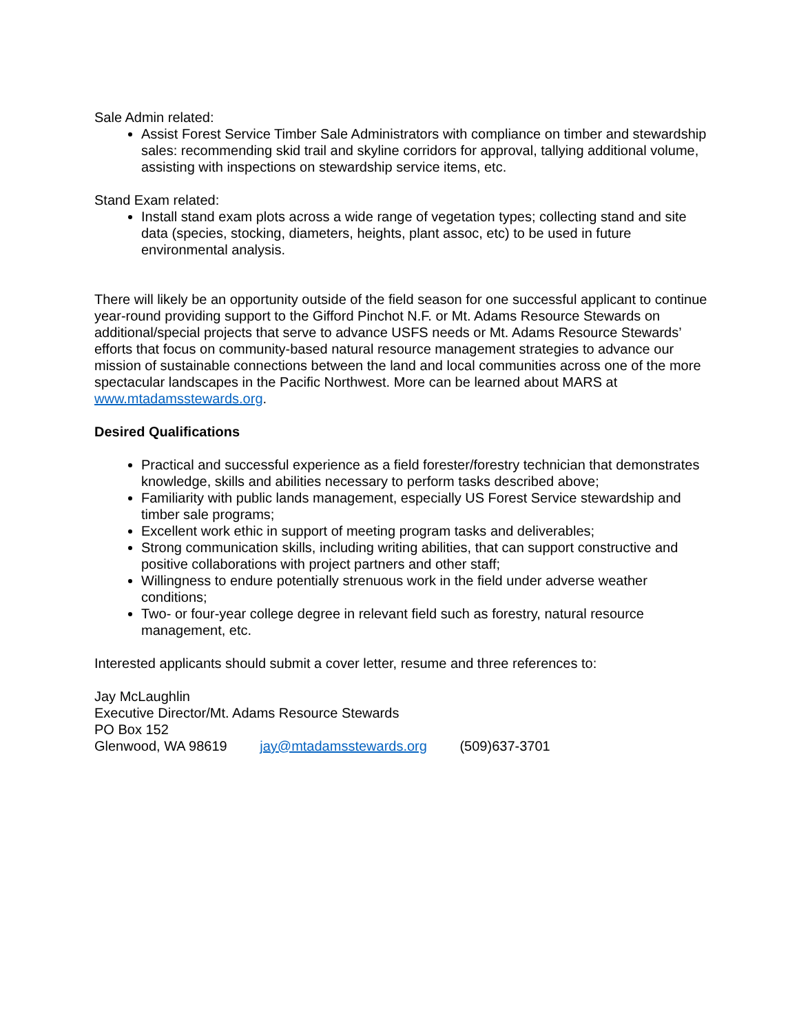Sale Admin related:
Assist Forest Service Timber Sale Administrators with compliance on timber and stewardship sales: recommending skid trail and skyline corridors for approval, tallying additional volume, assisting with inspections on stewardship service items, etc.
Stand Exam related:
Install stand exam plots across a wide range of vegetation types; collecting stand and site data (species, stocking, diameters, heights, plant assoc, etc) to be used in future environmental analysis.
There will likely be an opportunity outside of the field season for one successful applicant to continue year-round providing support to the Gifford Pinchot N.F. or Mt. Adams Resource Stewards on additional/special projects that serve to advance USFS needs or Mt. Adams Resource Stewards’ efforts that focus on community-based natural resource management strategies to advance our mission of sustainable connections between the land and local communities across one of the more spectacular landscapes in the Pacific Northwest. More can be learned about MARS at www.mtadamsstewards.org.
Desired Qualifications
Practical and successful experience as a field forester/forestry technician that demonstrates knowledge, skills and abilities necessary to perform tasks described above;
Familiarity with public lands management, especially US Forest Service stewardship and timber sale programs;
Excellent work ethic in support of meeting program tasks and deliverables;
Strong communication skills, including writing abilities, that can support constructive and positive collaborations with project partners and other staff;
Willingness to endure potentially strenuous work in the field under adverse weather conditions;
Two- or four-year college degree in relevant field such as forestry, natural resource management, etc.
Interested applicants should submit a cover letter, resume and three references to:
Jay McLaughlin
Executive Director/Mt. Adams Resource Stewards
PO Box 152
Glenwood, WA 98619 jay@mtadamsstewards.org (509)637-3701